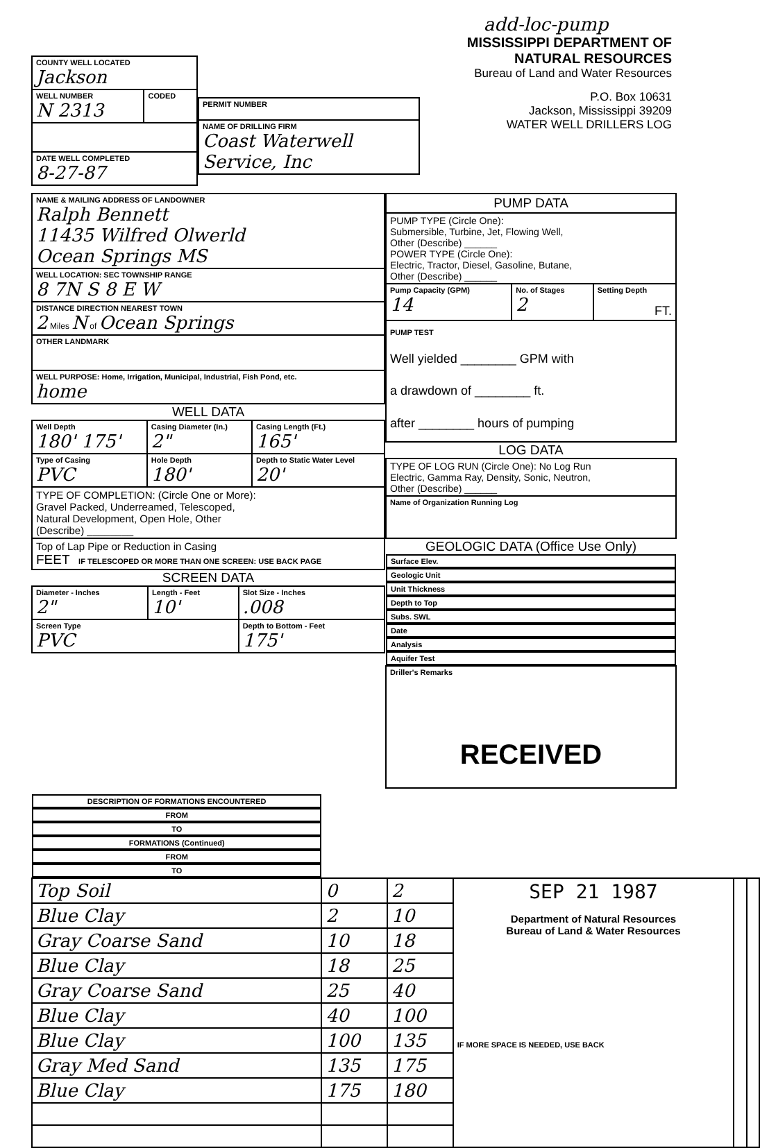| COUNTY WELL LOCATED Jackson | |
| WELL NUMBER N 2313 | CODED |
| DATE WELL COMPLETED 8-27-87 | |
| PERMIT NUMBER |
| NAME OF DRILLING FIRM Coast Waterwell Service, Inc |
add-loc-pump
MISSISSIPPI DEPARTMENT OF NATURAL RESOURCES
Bureau of Land and Water Resources
P.O. Box 10631
Jackson, Mississippi 39209
WATER WELL DRILLERS LOG
| NAME & MAILING ADDRESS OF LANDOWNER Ralph Bennett 11435 Wilfred Olwerld Ocean Springs MS |
| WELL LOCATION: SEC TOWNSHIP RANGE 8 7N S 8 E W |
| DISTANCE DIRECTION NEAREST TOWN 2 Miles N of Ocean Springs |
| OTHER LANDMARK |
| WELL PURPOSE: Home, Irrigation, Municipal, Industrial, Fish Pond, etc. home |
WELL DATA
| Well Depth 180' 175' | Casing Diameter (In.) 2" | Casing Length (Ft.) 165' |
| Type of Casing PVC | Hole Depth 180' | Depth to Static Water Level 20' |
| TYPE OF COMPLETION: (Circle One or More): Gravel Packed, Underreamed, Telescoped, Natural Development, Open Hole, Other (Describe) ________ | | |
| Top of Lap Pipe or Reduction in Casing FEET IF TELESCOPED OR MORE THAN ONE SCREEN: USE BACK PAGE | | |
SCREEN DATA
| Diameter - Inches 2" | Length - Feet 10' | Slot Size - Inches .008 |
| Screen Type PVC | | Depth to Bottom - Feet 175' |
| PUMP DATA | | |
| --- | --- | --- |
| PUMP TYPE (Circle One): Submersible, Turbine, Jet, Flowing Well, Other (Describe) ______ POWER TYPE (Circle One): Electric, Tractor, Diesel, Gasoline, Butane, Other (Describe) ______ | | |
| Pump Capacity (GPM) 14 | No. of Stages 2 | Setting Depth FT. |
| PUMP TEST Well yielded ________ GPM with a drawdown of ________ ft. after ________ hours of pumping | | |
LOG DATA
| TYPE OF LOG RUN (Circle One): No Log Run Electric, Gamma Ray, Density, Sonic, Neutron, Other (Describe) ______ |
| Name of Organization Running Log |
GEOLOGIC DATA (Office Use Only)
| Surface Elev. | Geologic Unit | Unit Thickness | Depth to Top |
| Subs. SWL | Date | Analysis | Aquifer Test |
| Driller's Remarks RECEIVED | | | |
| DESCRIPTION OF FORMATIONS ENCOUNTERED | FROM | TO | FORMATIONS (Continued) | FROM | TO |
| --- | --- | --- | --- | --- | --- |
| Top Soil | 0 | 2 | SEP 21 1987 Department of Natural Resources Bureau of Land & Water Resources IF MORE SPACE IS NEEDED, USE BACK | | |
| Blue Clay | 2 | 10 | | | |
| Gray Coarse Sand | 10 | 18 | | | |
| Blue Clay | 18 | 25 | | | |
| Gray Coarse Sand | 25 | 40 | | | |
| Blue Clay | 40 | 100 | | | |
| Blue Clay | 100 | 135 | | | |
| Gray Med Sand | 135 | 175 | | | |
| Blue Clay | 175 | 180 | | | |